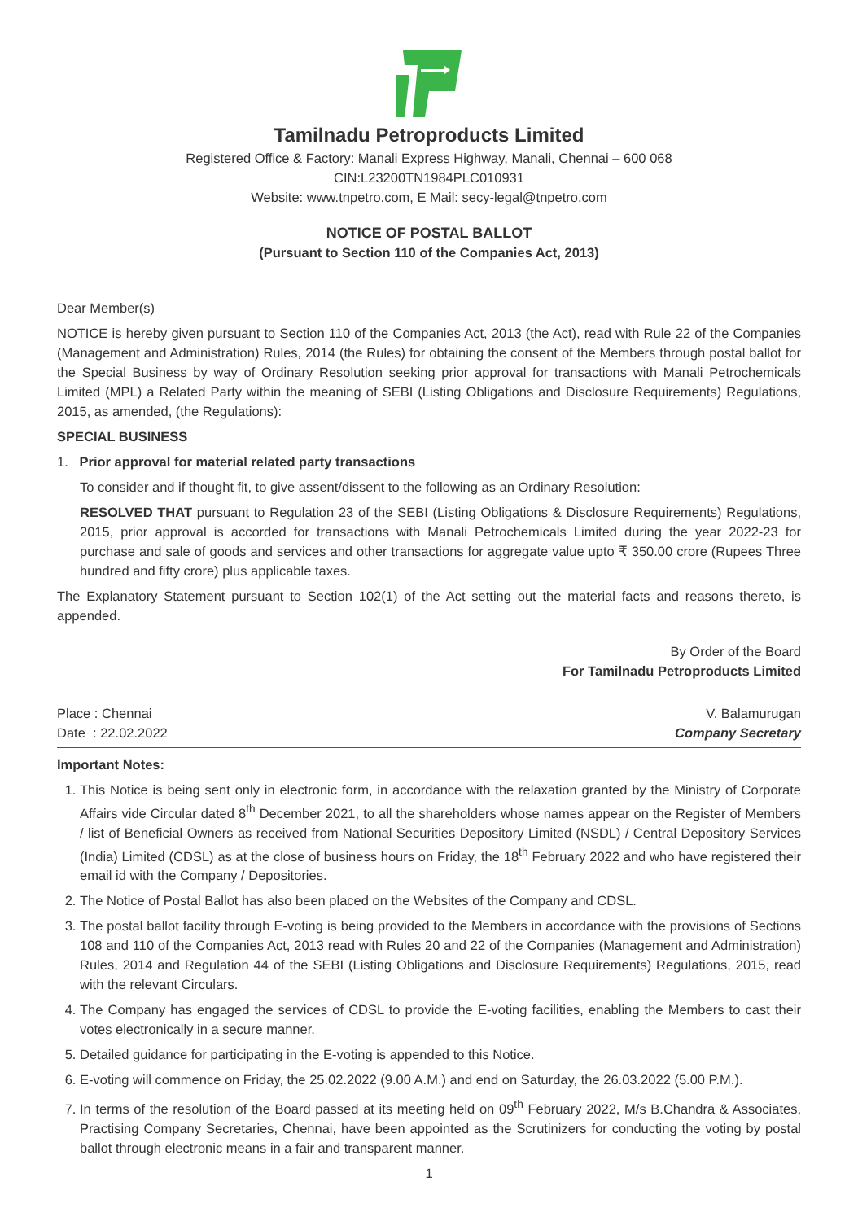Tamilnadu Petroproducts Limited
Registered Office & Factory: Manali Express Highway, Manali, Chennai – 600 068
CIN:L23200TN1984PLC010931
Website: www.tnpetro.com, E Mail: secy-legal@tnpetro.com
NOTICE OF POSTAL BALLOT
(Pursuant to Section 110 of the Companies Act, 2013)
Dear Member(s)
NOTICE is hereby given pursuant to Section 110 of the Companies Act, 2013 (the Act), read with Rule 22 of the Companies (Management and Administration) Rules, 2014 (the Rules) for obtaining the consent of the Members through postal ballot for the Special Business by way of Ordinary Resolution seeking prior approval for transactions with Manali Petrochemicals Limited (MPL) a Related Party within the meaning of SEBI (Listing Obligations and Disclosure Requirements) Regulations, 2015, as amended, (the Regulations):
SPECIAL BUSINESS
1. Prior approval for material related party transactions
To consider and if thought fit, to give assent/dissent to the following as an Ordinary Resolution:
RESOLVED THAT pursuant to Regulation 23 of the SEBI (Listing Obligations & Disclosure Requirements) Regulations, 2015, prior approval is accorded for transactions with Manali Petrochemicals Limited during the year 2022-23 for purchase and sale of goods and services and other transactions for aggregate value upto ₹ 350.00 crore (Rupees Three hundred and fifty crore) plus applicable taxes.
The Explanatory Statement pursuant to Section 102(1) of the Act setting out the material facts and reasons thereto, is appended.
By Order of the Board
For Tamilnadu Petroproducts Limited
Place : Chennai V. Balamurugan
Date : 22.02.2022 Company Secretary
Important Notes:
1. This Notice is being sent only in electronic form, in accordance with the relaxation granted by the Ministry of Corporate Affairs vide Circular dated 8<sup>th</sup> December 2021, to all the shareholders whose names appear on the Register of Members / list of Beneficial Owners as received from National Securities Depository Limited (NSDL) / Central Depository Services (India) Limited (CDSL) as at the close of business hours on Friday, the 18<sup>th</sup> February 2022 and who have registered their email id with the Company / Depositories.
2. The Notice of Postal Ballot has also been placed on the Websites of the Company and CDSL.
3. The postal ballot facility through E-voting is being provided to the Members in accordance with the provisions of Sections 108 and 110 of the Companies Act, 2013 read with Rules 20 and 22 of the Companies (Management and Administration) Rules, 2014 and Regulation 44 of the SEBI (Listing Obligations and Disclosure Requirements) Regulations, 2015, read with the relevant Circulars.
4. The Company has engaged the services of CDSL to provide the E-voting facilities, enabling the Members to cast their votes electronically in a secure manner.
5. Detailed guidance for participating in the E-voting is appended to this Notice.
6. E-voting will commence on Friday, the 25.02.2022 (9.00 A.M.) and end on Saturday, the 26.03.2022 (5.00 P.M.).
7. In terms of the resolution of the Board passed at its meeting held on 09<sup>th</sup> February 2022, M/s B.Chandra & Associates, Practising Company Secretaries, Chennai, have been appointed as the Scrutinizers for conducting the voting by postal ballot through electronic means in a fair and transparent manner.
1